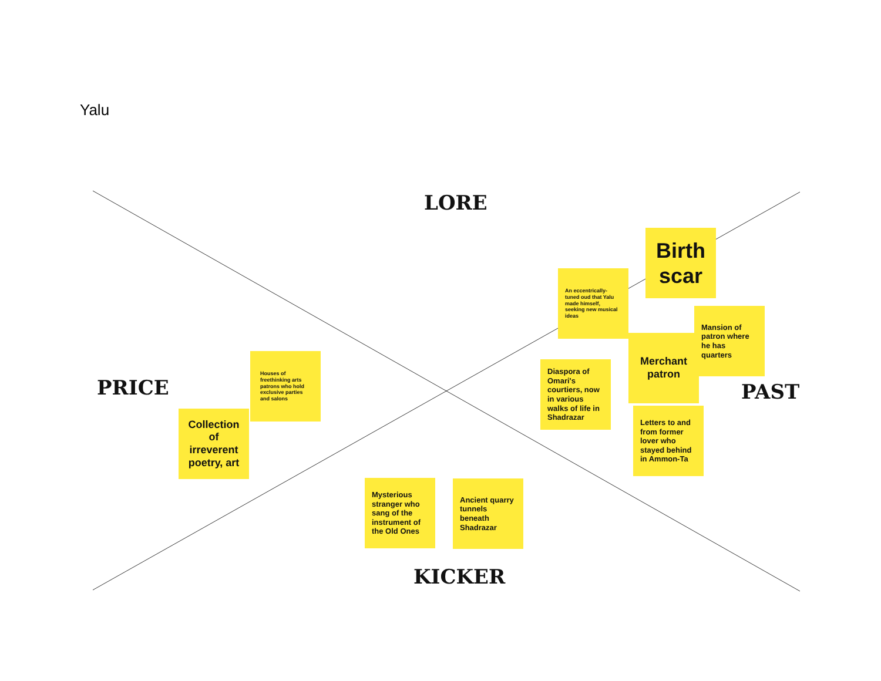Yalu
LORE
PRICE PAST
KICKER
Birth scar
An eccentrically-tuned oud that Yalu made himself, seeking new musical ideas
Mansion of patron where he has quarters
Merchant patron
Diaspora of Omari's courtiers, now in various walks of life in Shadrazar
Letters to and from former lover who stayed behind in Ammon-Ta
Houses of freethinking arts patrons who hold exclusive parties and salons
Collection of irreverent poetry, art
Mysterious stranger who sang of the instrument of the Old Ones
Ancient quarry tunnels beneath Shadrazar